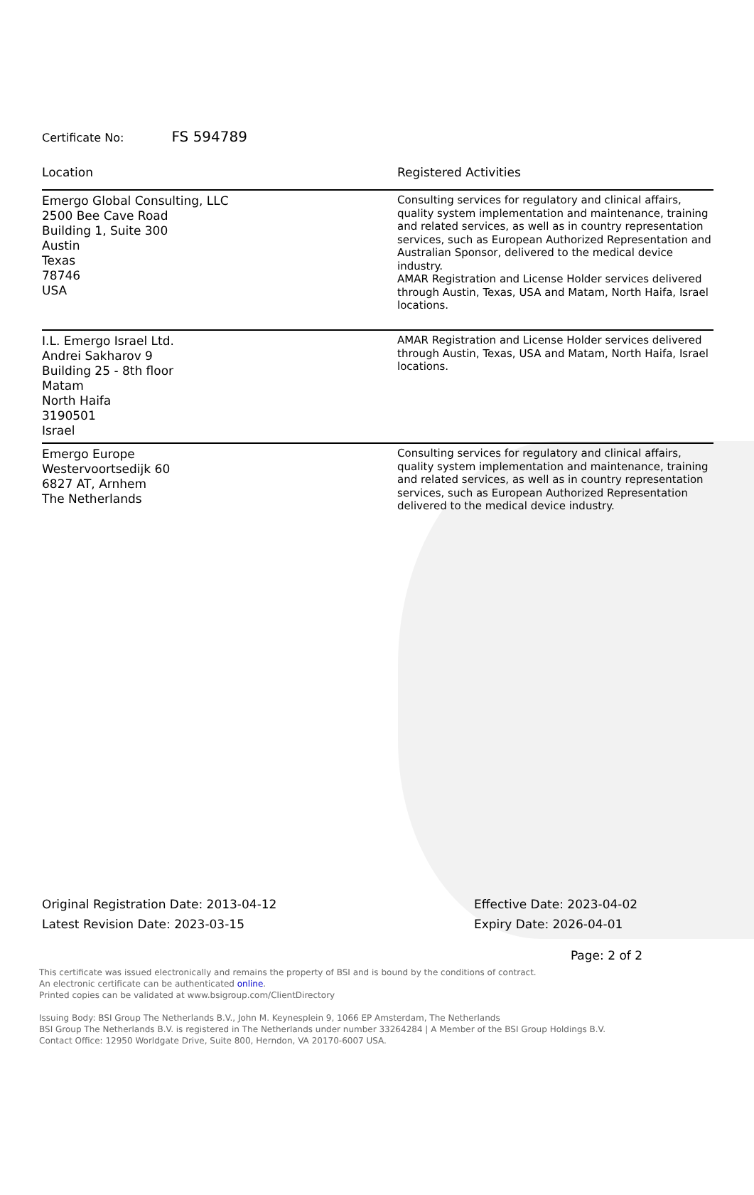Certificate No: FS 594789
| Location | Registered Activities |
| --- | --- |
| Emergo Global Consulting, LLC 2500 Bee Cave Road Building 1, Suite 300 Austin Texas 78746 USA | Consulting services for regulatory and clinical affairs, quality system implementation and maintenance, training and related services, as well as in country representation services, such as European Authorized Representation and Australian Sponsor, delivered to the medical device industry. AMAR Registration and License Holder services delivered through Austin, Texas, USA and Matam, North Haifa, Israel locations. |
| I.L. Emergo Israel Ltd. Andrei Sakharov 9 Building 25 - 8th floor Matam North Haifa 3190501 Israel | AMAR Registration and License Holder services delivered through Austin, Texas, USA and Matam, North Haifa, Israel locations. |
| Emergo Europe Westervoortsedijk 60 6827 AT, Arnhem The Netherlands | Consulting services for regulatory and clinical affairs, quality system implementation and maintenance, training and related services, as well as in country representation services, such as European Authorized Representation delivered to the medical device industry. |
Original Registration Date: 2013-04-12
Latest Revision Date: 2023-03-15
Effective Date: 2023-04-02
Expiry Date: 2026-04-01
Page: 2 of 2
This certificate was issued electronically and remains the property of BSI and is bound by the conditions of contract.
An electronic certificate can be authenticated online.
Printed copies can be validated at www.bsigroup.com/ClientDirectory
Issuing Body: BSI Group The Netherlands B.V., John M. Keynesplein 9, 1066 EP Amsterdam, The Netherlands
BSI Group The Netherlands B.V. is registered in The Netherlands under number 33264284 | A Member of the BSI Group Holdings B.V.
Contact Office: 12950 Worldgate Drive, Suite 800, Herndon, VA 20170-6007 USA.